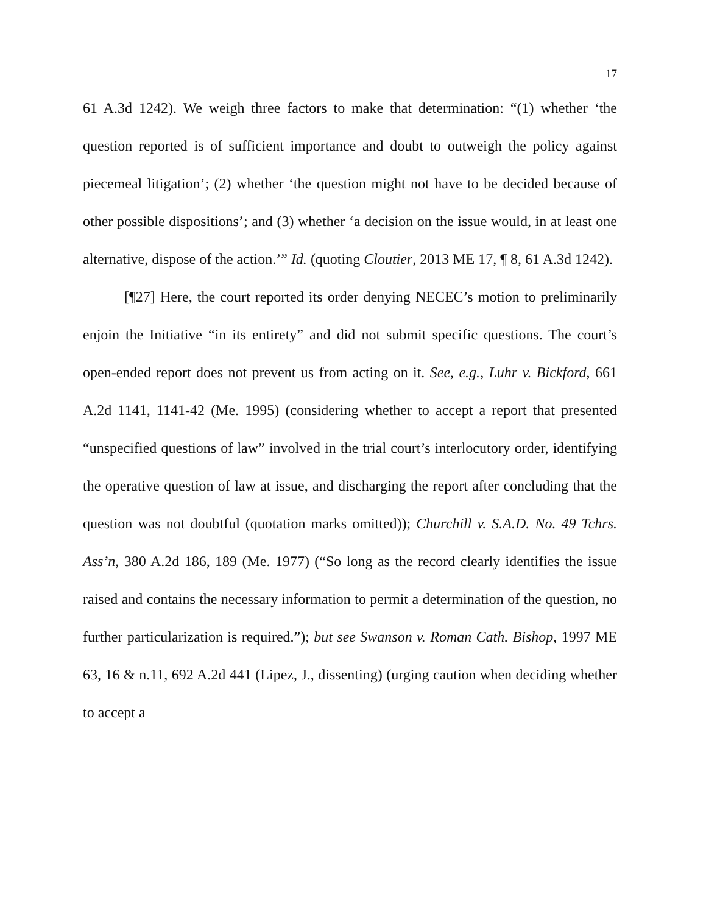17
61 A.3d 1242). We weigh three factors to make that determination: “(1) whether ‘the question reported is of sufficient importance and doubt to outweigh the policy against piecemeal litigation’; (2) whether ‘the question might not have to be decided because of other possible dispositions’; and (3) whether ‘a decision on the issue would, in at least one alternative, dispose of the action.’” Id. (quoting Cloutier, 2013 ME 17, ¶ 8, 61 A.3d 1242).
[¶27] Here, the court reported its order denying NECEC’s motion to preliminarily enjoin the Initiative “in its entirety” and did not submit specific questions. The court’s open-ended report does not prevent us from acting on it. See, e.g., Luhr v. Bickford, 661 A.2d 1141, 1141-42 (Me. 1995) (considering whether to accept a report that presented “unspecified questions of law” involved in the trial court’s interlocutory order, identifying the operative question of law at issue, and discharging the report after concluding that the question was not doubtful (quotation marks omitted)); Churchill v. S.A.D. No. 49 Tchrs. Ass’n, 380 A.2d 186, 189 (Me. 1977) (“So long as the record clearly identifies the issue raised and contains the necessary information to permit a determination of the question, no further particularization is required.”); but see Swanson v. Roman Cath. Bishop, 1997 ME 63, 16 & n.11, 692 A.2d 441 (Lipez, J., dissenting) (urging caution when deciding whether to accept a